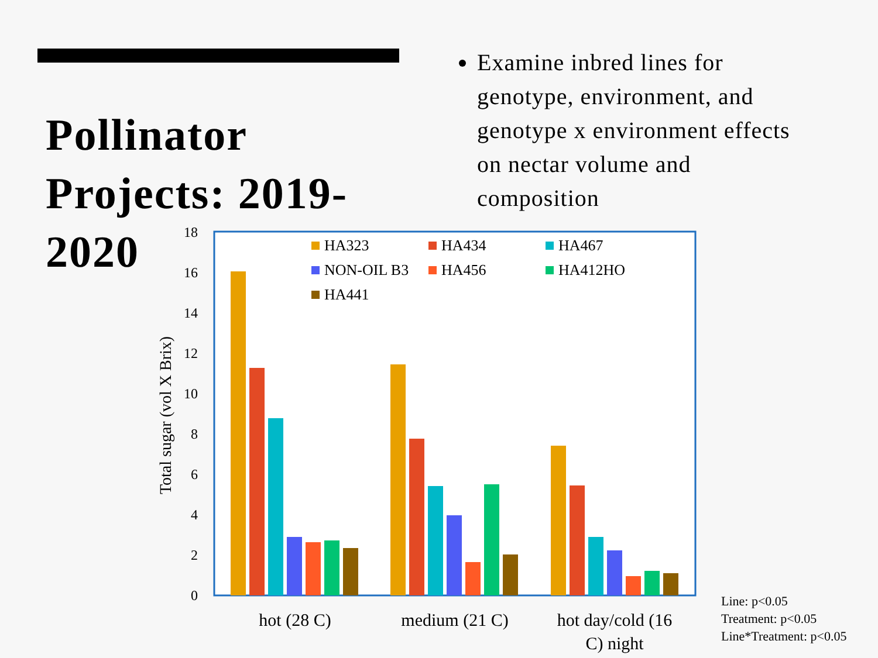Pollinator Projects: 2019-2020
Examine inbred lines for genotype, environment, and genotype x environment effects on nectar volume and composition
0
2
4
6
8
10
12
14
16
18
Total sugar (vol X Brix)
HA323
HA434
HA467
NON-OIL B3
HA456
HA412HO
HA441
hot (28 C)
medium (21 C)
hot day/cold (16
C) night
Line: p<0.05
Treatment: p<0.05
Line*Treatment: p<0.05